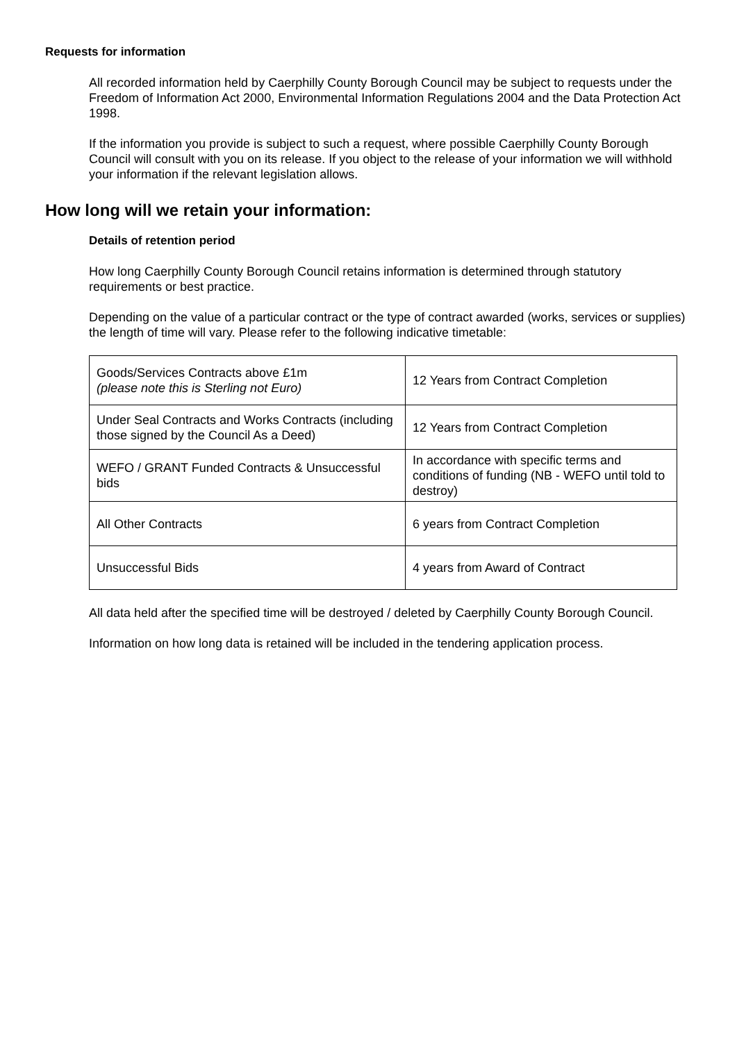Requests for information
All recorded information held by Caerphilly County Borough Council may be subject to requests under the Freedom of Information Act 2000, Environmental Information Regulations 2004 and the Data Protection Act 1998.
If the information you provide is subject to such a request, where possible Caerphilly County Borough Council will consult with you on its release. If you object to the release of your information we will withhold your information if the relevant legislation allows.
How long will we retain your information:
Details of retention period
How long Caerphilly County Borough Council retains information is determined through statutory requirements or best practice.
Depending on the value of a particular contract or the type of contract awarded (works, services or supplies) the length of time will vary. Please refer to the following indicative timetable:
| Goods/Services Contracts above £1m (please note this is Sterling not Euro) | 12 Years from Contract Completion |
| Under Seal Contracts and Works Contracts (including those signed by the Council As a Deed) | 12 Years from Contract Completion |
| WEFO / GRANT Funded Contracts & Unsuccessful bids | In accordance with specific terms and conditions of funding (NB - WEFO until told to destroy) |
| All Other Contracts | 6 years from Contract Completion |
| Unsuccessful Bids | 4 years from Award of Contract |
All data held after the specified time will be destroyed / deleted by Caerphilly County Borough Council.
Information on how long data is retained will be included in the tendering application process.